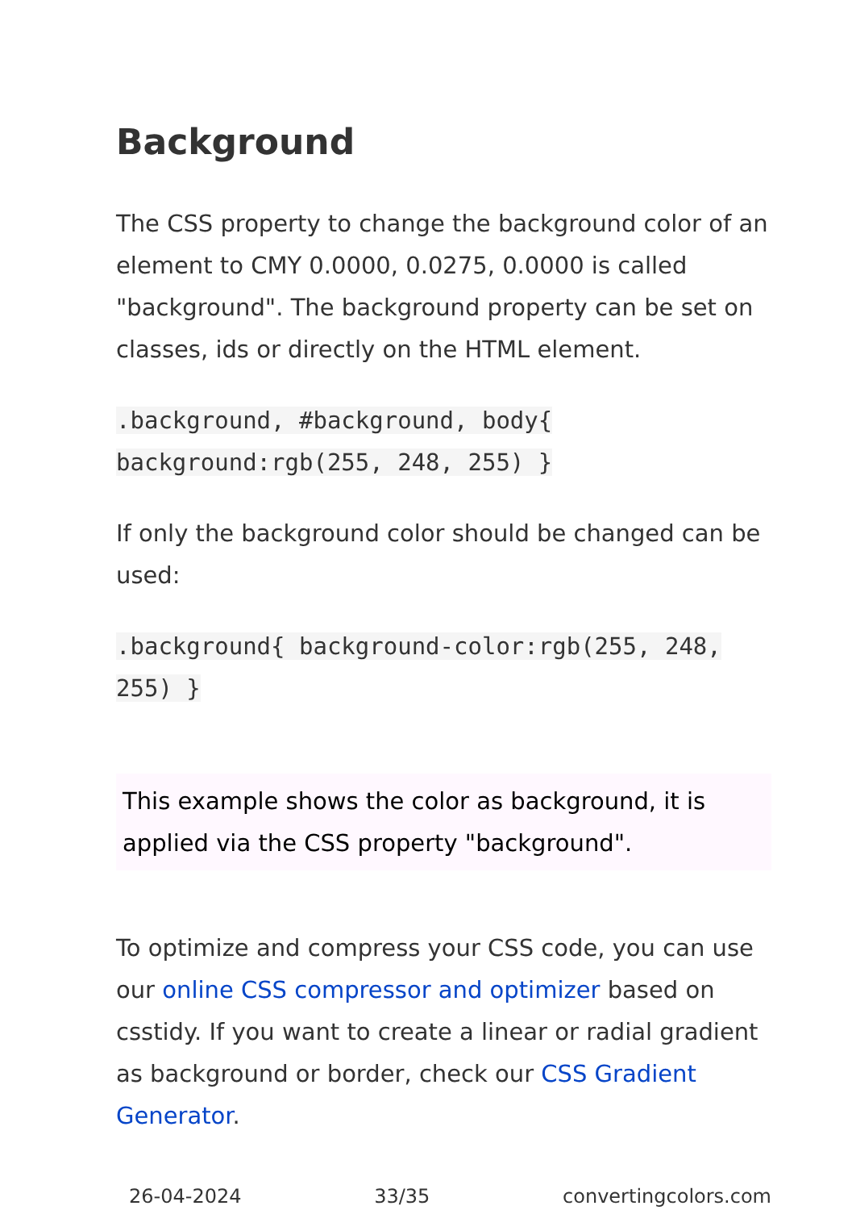Background
The CSS property to change the background color of an element to CMY 0.0000, 0.0275, 0.0000 is called "background". The background property can be set on classes, ids or directly on the HTML element.
.background, #background, body{ background:rgb(255, 248, 255) }
If only the background color should be changed can be used:
.background{ background-color:rgb(255, 248, 255) }
This example shows the color as background, it is applied via the CSS property "background".
To optimize and compress your CSS code, you can use our online CSS compressor and optimizer based on csstidy. If you want to create a linear or radial gradient as background or border, check our CSS Gradient Generator.
26-04-2024 33/35 convertingcolors.com